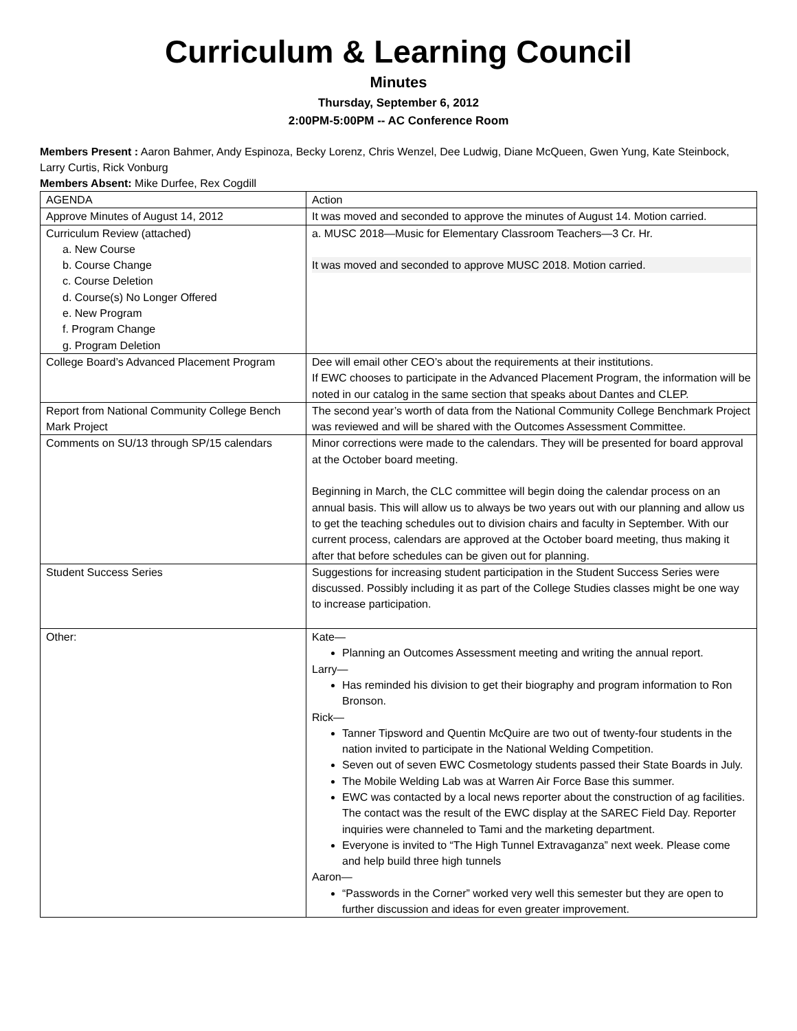Curriculum & Learning Council
Minutes
Thursday, September 6, 2012
2:00PM-5:00PM -- AC Conference Room
Members Present : Aaron Bahmer, Andy Espinoza, Becky Lorenz, Chris Wenzel, Dee Ludwig, Diane McQueen, Gwen Yung, Kate Steinbock, Larry Curtis, Rick Vonburg
Members Absent: Mike Durfee, Rex Cogdill
| AGENDA | Action |
| Approve Minutes of August 14, 2012 | It was moved and seconded to approve the minutes of August 14. Motion carried. |
| Curriculum Review (attached) a. New Course b. Course Change c. Course Deletion d. Course(s) No Longer Offered e. New Program f. Program Change g. Program Deletion | a. MUSC 2018—Music for Elementary Classroom Teachers—3 Cr. Hr. It was moved and seconded to approve MUSC 2018. Motion carried. |
| College Board’s Advanced Placement Program | Dee will email other CEO’s about the requirements at their institutions. If EWC chooses to participate in the Advanced Placement Program, the information will be noted in our catalog in the same section that speaks about Dantes and CLEP. |
| Report from National Community College Bench Mark Project | The second year’s worth of data from the National Community College Benchmark Project was reviewed and will be shared with the Outcomes Assessment Committee. |
| Comments on SU/13 through SP/15 calendars | Minor corrections were made to the calendars. They will be presented for board approval at the October board meeting. Beginning in March, the CLC committee will begin doing the calendar process on an annual basis. This will allow us to always be two years out with our planning and allow us to get the teaching schedules out to division chairs and faculty in September. With our current process, calendars are approved at the October board meeting, thus making it after that before schedules can be given out for planning. |
| Student Success Series | Suggestions for increasing student participation in the Student Success Series were discussed. Possibly including it as part of the College Studies classes might be one way to increase participation. |
| Other: | Kate— Planning an Outcomes Assessment meeting and writing the annual report. Larry— Has reminded his division to get their biography and program information to Ron Bronson. Rick— Tanner Tipsword and Quentin McQuire are two out of twenty-four students in the nation invited to participate in the National Welding Competition. Seven out of seven EWC Cosmetology students passed their State Boards in July. The Mobile Welding Lab was at Warren Air Force Base this summer. EWC was contacted by a local news reporter about the construction of ag facilities. The contact was the result of the EWC display at the SAREC Field Day. Reporter inquiries were channeled to Tami and the marketing department. Everyone is invited to “The High Tunnel Extravaganza” next week. Please come and help build three high tunnels Aaron— “Passwords in the Corner” worked very well this semester but they are open to further discussion and ideas for even greater improvement. |